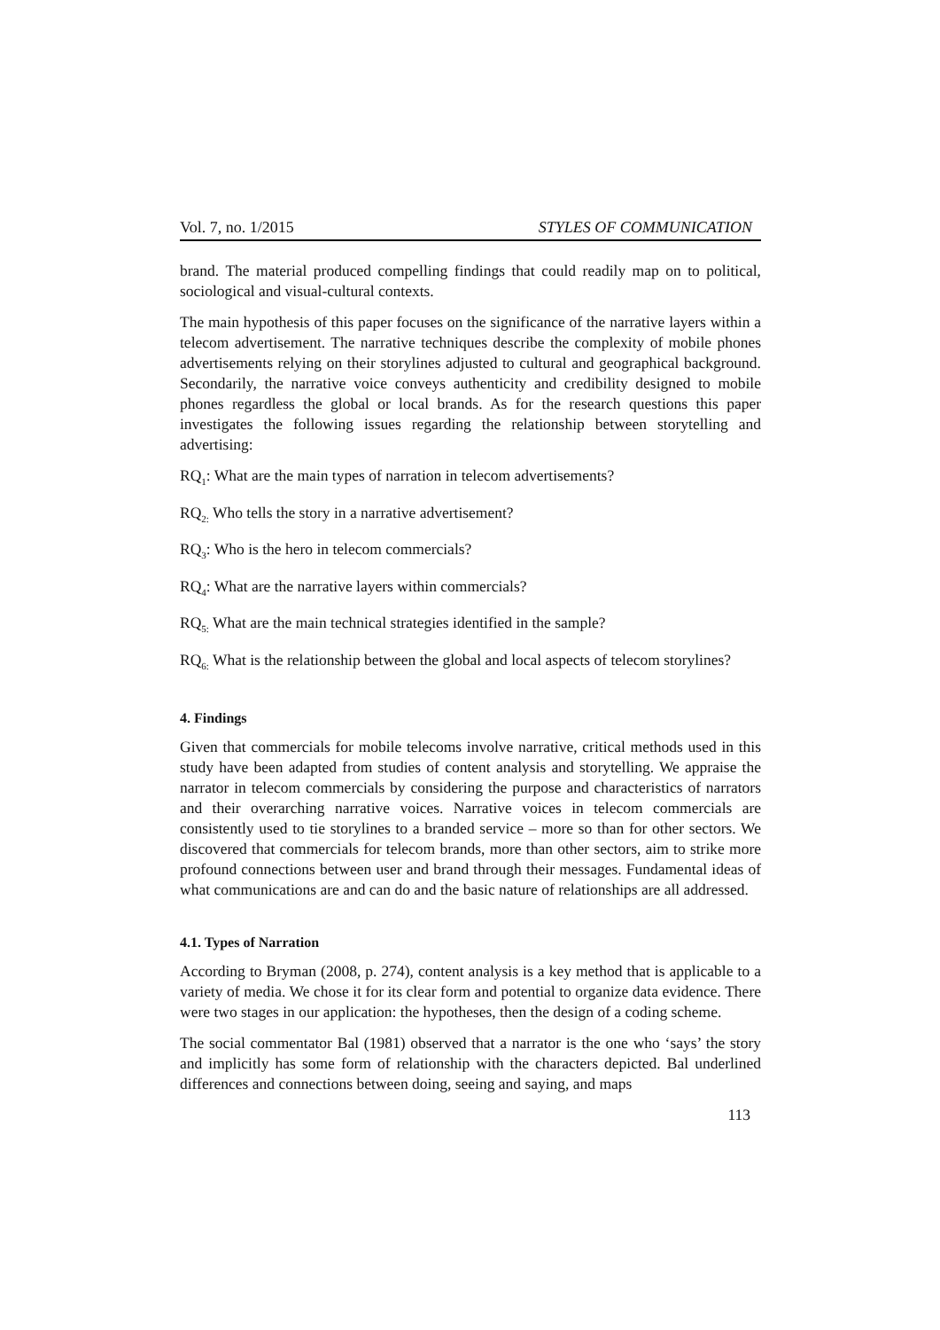Vol. 7, no. 1/2015 STYLES OF COMMUNICATION
brand. The material produced compelling findings that could readily map on to political, sociological and visual-cultural contexts.
The main hypothesis of this paper focuses on the significance of the narrative layers within a telecom advertisement. The narrative techniques describe the complexity of mobile phones advertisements relying on their storylines adjusted to cultural and geographical background. Secondarily, the narrative voice conveys authenticity and credibility designed to mobile phones regardless the global or local brands. As for the research questions this paper investigates the following issues regarding the relationship between storytelling and advertising:
RQ<sub>1</sub>: What are the main types of narration in telecom advertisements?
RQ<sub>2:</sub> Who tells the story in a narrative advertisement?
RQ<sub>3</sub>: Who is the hero in telecom commercials?
RQ<sub>4</sub>: What are the narrative layers within commercials?
RQ<sub>5:</sub> What are the main technical strategies identified in the sample?
RQ<sub>6:</sub> What is the relationship between the global and local aspects of telecom storylines?
4. Findings
Given that commercials for mobile telecoms involve narrative, critical methods used in this study have been adapted from studies of content analysis and storytelling. We appraise the narrator in telecom commercials by considering the purpose and characteristics of narrators and their overarching narrative voices. Narrative voices in telecom commercials are consistently used to tie storylines to a branded service – more so than for other sectors. We discovered that commercials for telecom brands, more than other sectors, aim to strike more profound connections between user and brand through their messages. Fundamental ideas of what communications are and can do and the basic nature of relationships are all addressed.
4.1. Types of Narration
According to Bryman (2008, p. 274), content analysis is a key method that is applicable to a variety of media. We chose it for its clear form and potential to organize data evidence. There were two stages in our application: the hypotheses, then the design of a coding scheme.
The social commentator Bal (1981) observed that a narrator is the one who ‘says’ the story and implicitly has some form of relationship with the characters depicted. Bal underlined differences and connections between doing, seeing and saying, and maps
113